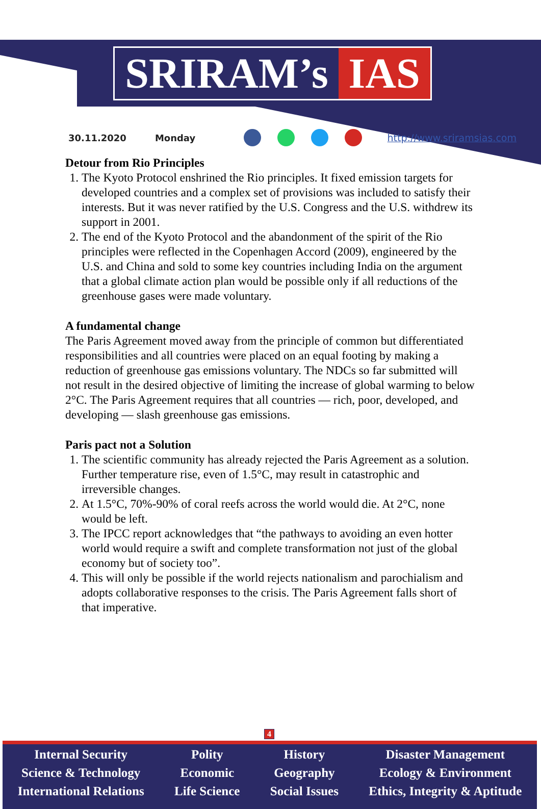SRIRAM’s IAS
30.11.2020 Monday http://www.sriramsias.com
Detour from Rio Principles
1. The Kyoto Protocol enshrined the Rio principles. It fixed emission targets for developed countries and a complex set of provisions was included to satisfy their interests. But it was never ratified by the U.S. Congress and the U.S. withdrew its support in 2001.
2. The end of the Kyoto Protocol and the abandonment of the spirit of the Rio principles were reflected in the Copenhagen Accord (2009), engineered by the U.S. and China and sold to some key countries including India on the argument that a global climate action plan would be possible only if all reductions of the greenhouse gases were made voluntary.
A fundamental change
The Paris Agreement moved away from the principle of common but differentiated responsibilities and all countries were placed on an equal footing by making a reduction of greenhouse gas emissions voluntary. The NDCs so far submitted will not result in the desired objective of limiting the increase of global warming to below 2°C. The Paris Agreement requires that all countries — rich, poor, developed, and developing — slash greenhouse gas emissions.
Paris pact not a Solution
1. The scientific community has already rejected the Paris Agreement as a solution. Further temperature rise, even of 1.5°C, may result in catastrophic and irreversible changes.
2. At 1.5°C, 70%-90% of coral reefs across the world would die. At 2°C, none would be left.
3. The IPCC report acknowledges that “the pathways to avoiding an even hotter world would require a swift and complete transformation not just of the global economy but of society too”.
4. This will only be possible if the world rejects nationalism and parochialism and adopts collaborative responses to the crisis. The Paris Agreement falls short of that imperative.
4
Internal Security
Science & Technology
International Relations
Polity
Economic
Life Science
History
Geography
Social Issues
Disaster Management
Ecology & Environment
Ethics, Integrity & Aptitude